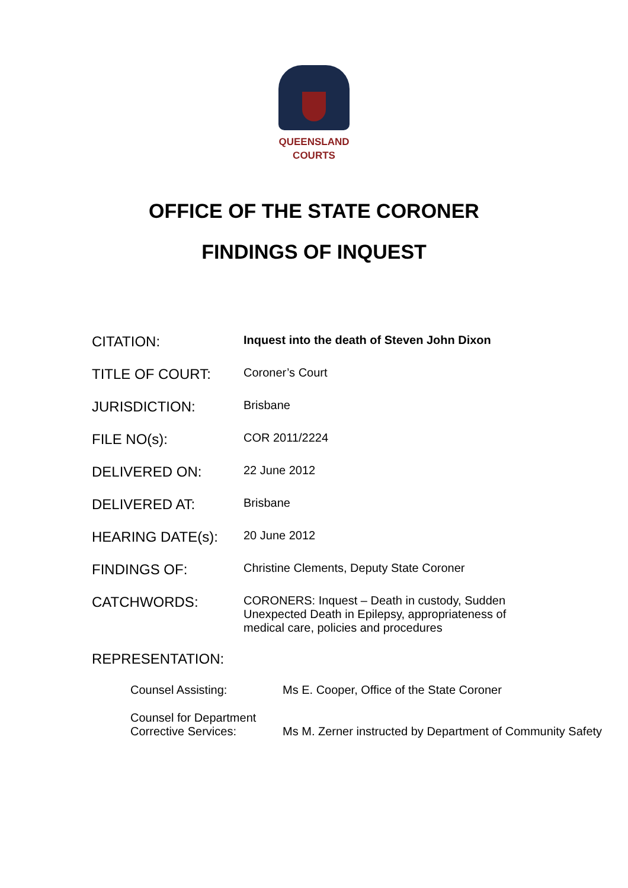QUEENSLAND
COURTS
OFFICE OF THE STATE CORONER
FINDINGS OF INQUEST
| CITATION: | Inquest into the death of Steven John Dixon |
| TITLE OF COURT: | Coroner’s Court |
| JURISDICTION: | Brisbane |
| FILE NO(s): | COR 2011/2224 |
| DELIVERED ON: | 22 June 2012 |
| DELIVERED AT: | Brisbane |
| HEARING DATE(s): | 20 June 2012 |
| FINDINGS OF: | Christine Clements, Deputy State Coroner |
| CATCHWORDS: | CORONERS: Inquest – Death in custody, Sudden Unexpected Death in Epilepsy, appropriateness of medical care, policies and procedures |
| REPRESENTATION: | |
| Counsel Assisting: | Ms E. Cooper, Office of the State Coroner |
| Counsel for Department Corrective Services: | Ms M. Zerner instructed by Department of Community Safety |